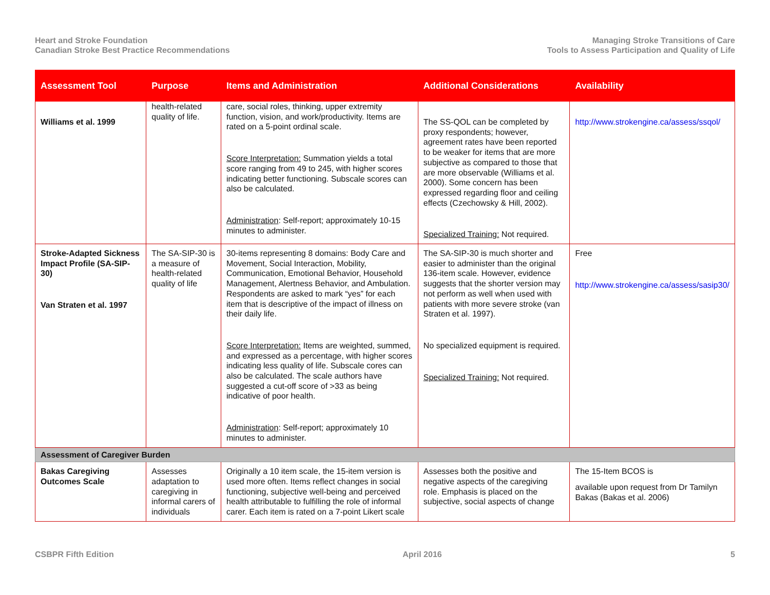Heart and Stroke Foundation
Canadian Stroke Best Practice Recommendations
Managing Stroke Transitions of Care
Tools to Assess Participation and Quality of Life
| Assessment Tool | Purpose | Items and Administration | Additional Considerations | Availability |
| --- | --- | --- | --- | --- |
| Williams et al. 1999 | health-related quality of life. | care, social roles, thinking, upper extremity function, vision, and work/productivity. Items are rated on a 5-point ordinal scale. Score Interpretation: Summation yields a total score ranging from 49 to 245, with higher scores indicating better functioning. Subscale scores can also be calculated. Administration : Self-report; approximately 10-15 minutes to administer. | The SS-QOL can be completed by proxy respondents; however, agreement rates have been reported to be weaker for items that are more subjective as compared to those that are more observable (Williams et al. 2000). Some concern has been expressed regarding floor and ceiling effects (Czechowsky & Hill, 2002). Specialized Training: Not required. | http://www.strokengine.ca/assess/ssqol/ |
| Stroke-Adapted Sickness Impact Profile (SA-SIP-30) Van Straten et al. 1997 | The SA-SIP-30 is a measure of health-related quality of life | 30-items representing 8 domains: Body Care and Movement, Social Interaction, Mobility, Communication, Emotional Behavior, Household Management, Alertness Behavior, and Ambulation. Respondents are asked to mark “yes” for each item that is descriptive of the impact of illness on their daily life. Score Interpretation: Items are weighted, summed, and expressed as a percentage, with higher scores indicating less quality of life. Subscale cores can also be calculated. The scale authors have suggested a cut-off score of >33 as being indicative of poor health. Administration : Self-report; approximately 10 minutes to administer. | The SA-SIP-30 is much shorter and easier to administer than the original 136-item scale. However, evidence suggests that the shorter version may not perform as well when used with patients with more severe stroke (van Straten et al. 1997). No specialized equipment is required. Specialized Training: Not required. | Free http://www.strokengine.ca/assess/sasip30/ |
| Assessment of Caregiver Burden | | | | |
| Bakas Caregiving Outcomes Scale | Assesses adaptation to caregiving in informal carers of individuals | Originally a 10 item scale, the 15-item version is used more often. Items reflect changes in social functioning, subjective well-being and perceived health attributable to fulfilling the role of informal carer. Each item is rated on a 7-point Likert scale | Assesses both the positive and negative aspects of the caregiving role. Emphasis is placed on the subjective, social aspects of change | The 15-Item BCOS is available upon request from Dr Tamilyn Bakas (Bakas et al. 2006) |
CSBPR Fifth Edition April 2016 5